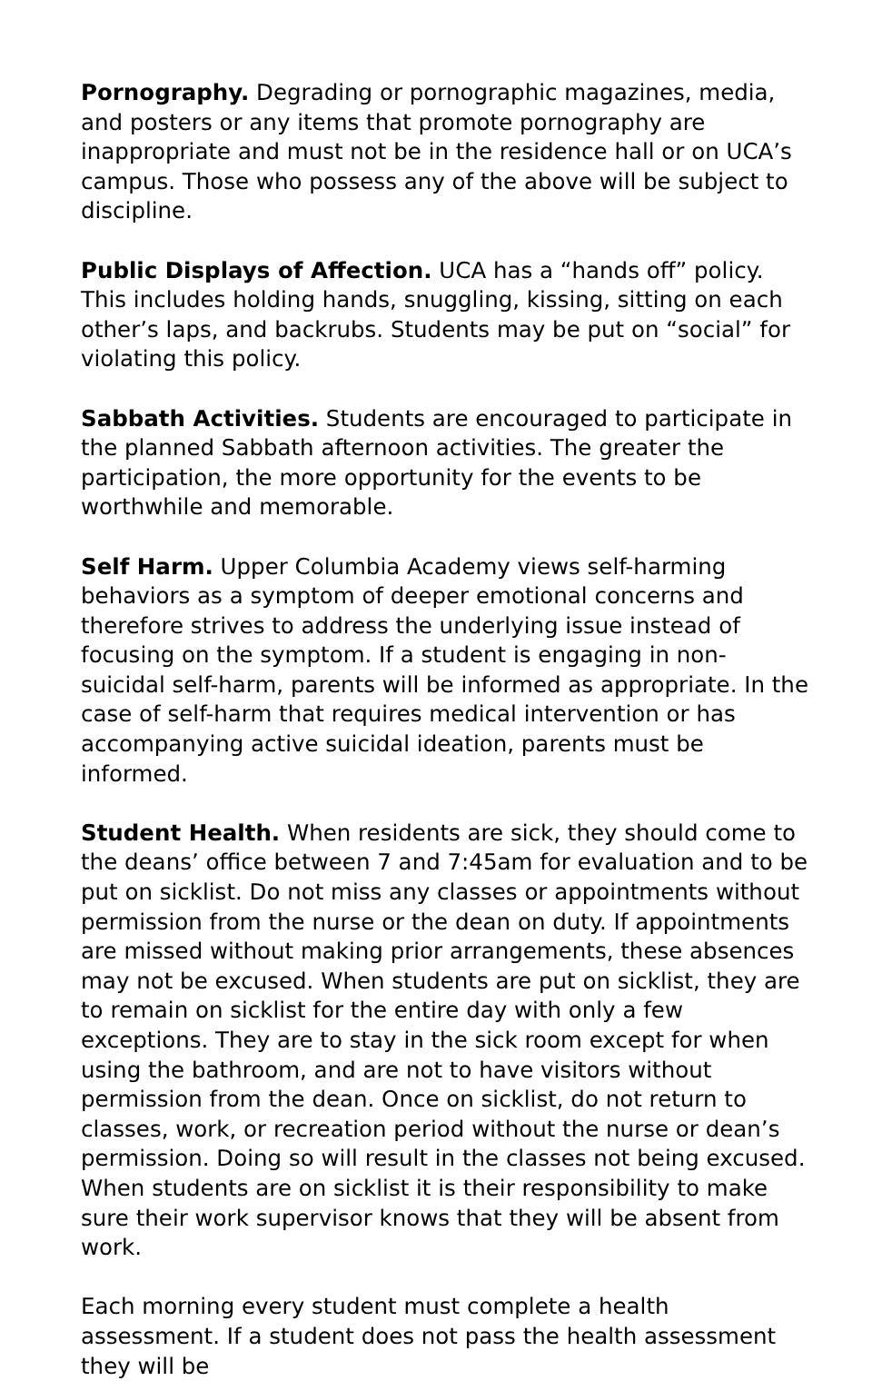Pornography. Degrading or pornographic magazines, media, and posters or any items that promote pornography are inappropriate and must not be in the residence hall or on UCA’s campus. Those who possess any of the above will be subject to discipline.
Public Displays of Affection. UCA has a “hands off” policy. This includes holding hands, snuggling, kissing, sitting on each other’s laps, and backrubs. Students may be put on “social” for violating this policy.
Sabbath Activities. Students are encouraged to participate in the planned Sabbath afternoon activities. The greater the participation, the more opportunity for the events to be worthwhile and memorable.
Self Harm. Upper Columbia Academy views self-harming behaviors as a symptom of deeper emotional concerns and therefore strives to address the underlying issue instead of focusing on the symptom. If a student is engaging in non-suicidal self-harm, parents will be informed as appropriate. In the case of self-harm that requires medical intervention or has accompanying active suicidal ideation, parents must be informed.
Student Health. When residents are sick, they should come to the deans’ office between 7 and 7:45am for evaluation and to be put on sicklist. Do not miss any classes or appointments without permission from the nurse or the dean on duty. If appointments are missed without making prior arrangements, these absences may not be excused. When students are put on sicklist, they are to remain on sicklist for the entire day with only a few exceptions. They are to stay in the sick room except for when using the bathroom, and are not to have visitors without permission from the dean. Once on sicklist, do not return to classes, work, or recreation period without the nurse or dean’s permission. Doing so will result in the classes not being excused. When students are on sicklist it is their responsibility to make sure their work supervisor knows that they will be absent from work.
Each morning every student must complete a health assessment. If a student does not pass the health assessment they will be